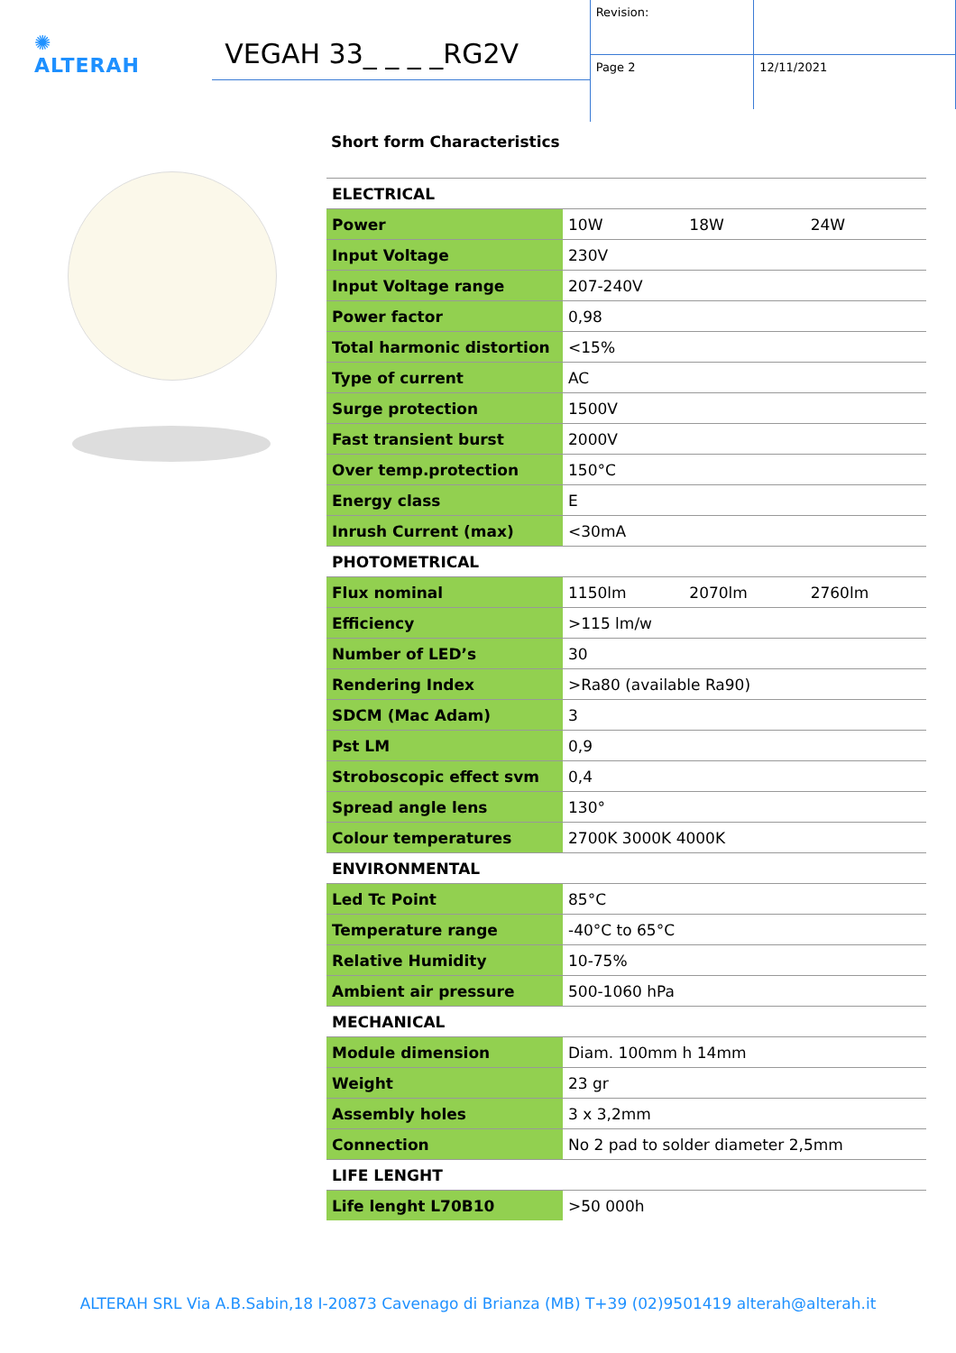✺
ALTERAH
VEGAH 33_ _ _ _RG2V
| Revision: | |
| Page 2 | 12/11/2021 |
Short form Characteristics
| ELECTRICAL | | | |
| Power | 10W | 18W | 24W |
| Input Voltage | 230V | | |
| Input Voltage range | 207-240V | | |
| Power factor | 0,98 | | |
| Total harmonic distortion | <15% | | |
| Type of current | AC | | |
| Surge protection | 1500V | | |
| Fast transient burst | 2000V | | |
| Over temp.protection | 150°C | | |
| Energy class | E | | |
| Inrush Current (max) | <30mA | | |
| PHOTOMETRICAL | | | |
| Flux nominal | 1150lm | 2070lm | 2760lm |
| Efficiency | >115 lm/w | | |
| Number of LED’s | 30 | | |
| Rendering Index | >Ra80 (available Ra90) | | |
| SDCM (Mac Adam) | 3 | | |
| Pst LM | 0,9 | | |
| Stroboscopic effect svm | 0,4 | | |
| Spread angle lens | 130° | | |
| Colour temperatures | 2700K 3000K 4000K | | |
| ENVIRONMENTAL | | | |
| Led Tc Point | 85°C | | |
| Temperature range | -40°C to 65°C | | |
| Relative Humidity | 10-75% | | |
| Ambient air pressure | 500-1060 hPa | | |
| MECHANICAL | | | |
| Module dimension | Diam. 100mm h 14mm | | |
| Weight | 23 gr | | |
| Assembly holes | 3 x 3,2mm | | |
| Connection | No 2 pad to solder diameter 2,5mm | | |
| LIFE LENGHT | | | |
| Life lenght L70B10 | >50 000h | | |
ALTERAH SRL Via A.B.Sabin,18 I-20873 Cavenago di Brianza (MB) T+39 (02)9501419 alterah@alterah.it